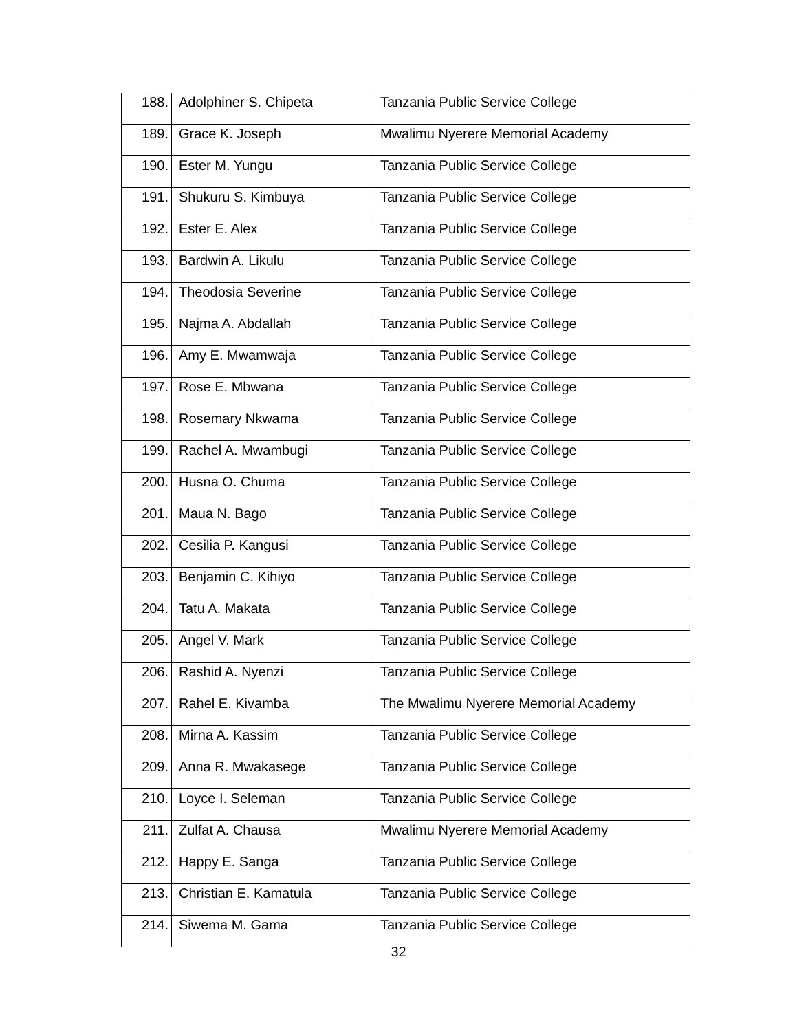| 188. | Adolphiner S. Chipeta | Tanzania Public Service College |
| 189. | Grace K. Joseph | Mwalimu Nyerere Memorial Academy |
| 190. | Ester M. Yungu | Tanzania Public Service College |
| 191. | Shukuru S. Kimbuya | Tanzania Public Service College |
| 192. | Ester E. Alex | Tanzania Public Service College |
| 193. | Bardwin A. Likulu | Tanzania Public Service College |
| 194. | Theodosia Severine | Tanzania Public Service College |
| 195. | Najma A. Abdallah | Tanzania Public Service College |
| 196. | Amy E. Mwamwaja | Tanzania Public Service College |
| 197. | Rose E. Mbwana | Tanzania Public Service College |
| 198. | Rosemary Nkwama | Tanzania Public Service College |
| 199. | Rachel A. Mwambugi | Tanzania Public Service College |
| 200. | Husna O. Chuma | Tanzania Public Service College |
| 201. | Maua N. Bago | Tanzania Public Service College |
| 202. | Cesilia P. Kangusi | Tanzania Public Service College |
| 203. | Benjamin C. Kihiyo | Tanzania Public Service College |
| 204. | Tatu A. Makata | Tanzania Public Service College |
| 205. | Angel V. Mark | Tanzania Public Service College |
| 206. | Rashid A. Nyenzi | Tanzania Public Service College |
| 207. | Rahel E. Kivamba | The Mwalimu Nyerere Memorial Academy |
| 208. | Mirna A. Kassim | Tanzania Public Service College |
| 209. | Anna R. Mwakasege | Tanzania Public Service College |
| 210. | Loyce I. Seleman | Tanzania Public Service College |
| 211. | Zulfat A. Chausa | Mwalimu Nyerere Memorial Academy |
| 212. | Happy E. Sanga | Tanzania Public Service College |
| 213. | Christian E. Kamatula | Tanzania Public Service College |
| 214. | Siwema M. Gama | Tanzania Public Service College |
32